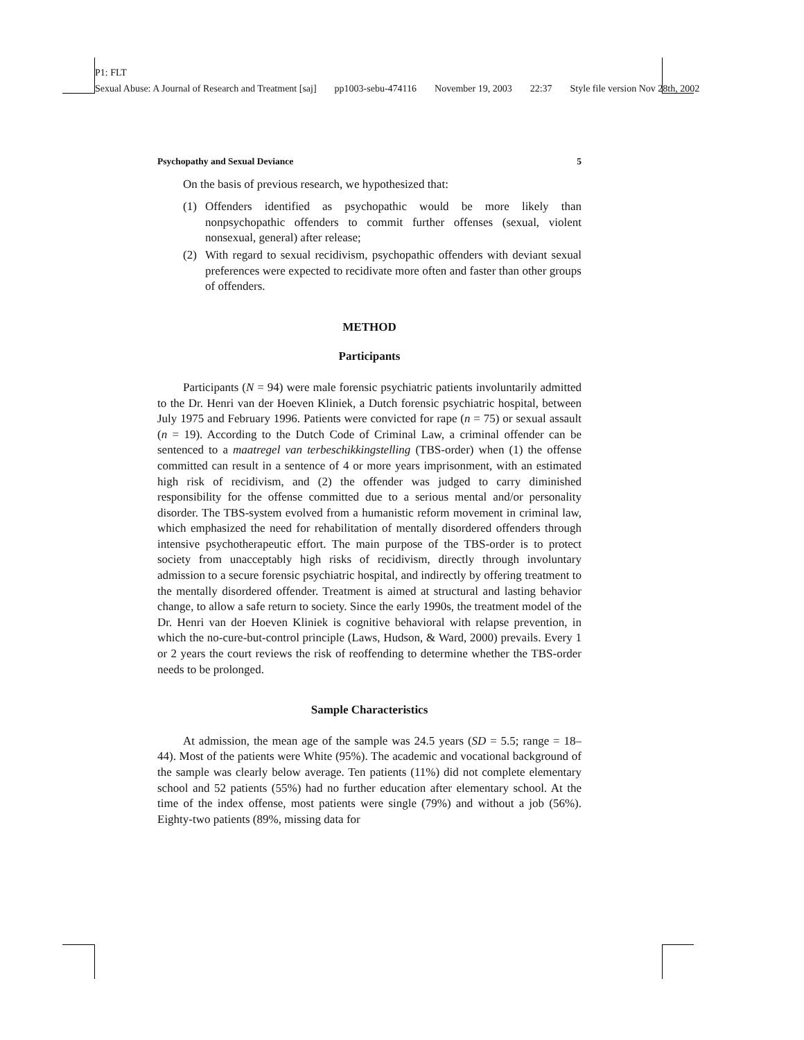P1: FLT
Sexual Abuse: A Journal of Research and Treatment [saj] pp1003-sebu-474116 November 19, 2003 22:37 Style file version Nov 28th, 2002
Psychopathy and Sexual Deviance 5
On the basis of previous research, we hypothesized that:
(1) Offenders identified as psychopathic would be more likely than nonpsychopathic offenders to commit further offenses (sexual, violent nonsexual, general) after release;
(2) With regard to sexual recidivism, psychopathic offenders with deviant sexual preferences were expected to recidivate more often and faster than other groups of offenders.
METHOD
Participants
Participants (N = 94) were male forensic psychiatric patients involuntarily admitted to the Dr. Henri van der Hoeven Kliniek, a Dutch forensic psychiatric hospital, between July 1975 and February 1996. Patients were convicted for rape (n = 75) or sexual assault (n = 19). According to the Dutch Code of Criminal Law, a criminal offender can be sentenced to a maatregel van terbeschikkingstelling (TBS-order) when (1) the offense committed can result in a sentence of 4 or more years imprisonment, with an estimated high risk of recidivism, and (2) the offender was judged to carry diminished responsibility for the offense committed due to a serious mental and/or personality disorder. The TBS-system evolved from a humanistic reform movement in criminal law, which emphasized the need for rehabilitation of mentally disordered offenders through intensive psychotherapeutic effort. The main purpose of the TBS-order is to protect society from unacceptably high risks of recidivism, directly through involuntary admission to a secure forensic psychiatric hospital, and indirectly by offering treatment to the mentally disordered offender. Treatment is aimed at structural and lasting behavior change, to allow a safe return to society. Since the early 1990s, the treatment model of the Dr. Henri van der Hoeven Kliniek is cognitive behavioral with relapse prevention, in which the no-cure-but-control principle (Laws, Hudson, & Ward, 2000) prevails. Every 1 or 2 years the court reviews the risk of reoffending to determine whether the TBS-order needs to be prolonged.
Sample Characteristics
At admission, the mean age of the sample was 24.5 years (SD = 5.5; range = 18–44). Most of the patients were White (95%). The academic and vocational background of the sample was clearly below average. Ten patients (11%) did not complete elementary school and 52 patients (55%) had no further education after elementary school. At the time of the index offense, most patients were single (79%) and without a job (56%). Eighty-two patients (89%, missing data for